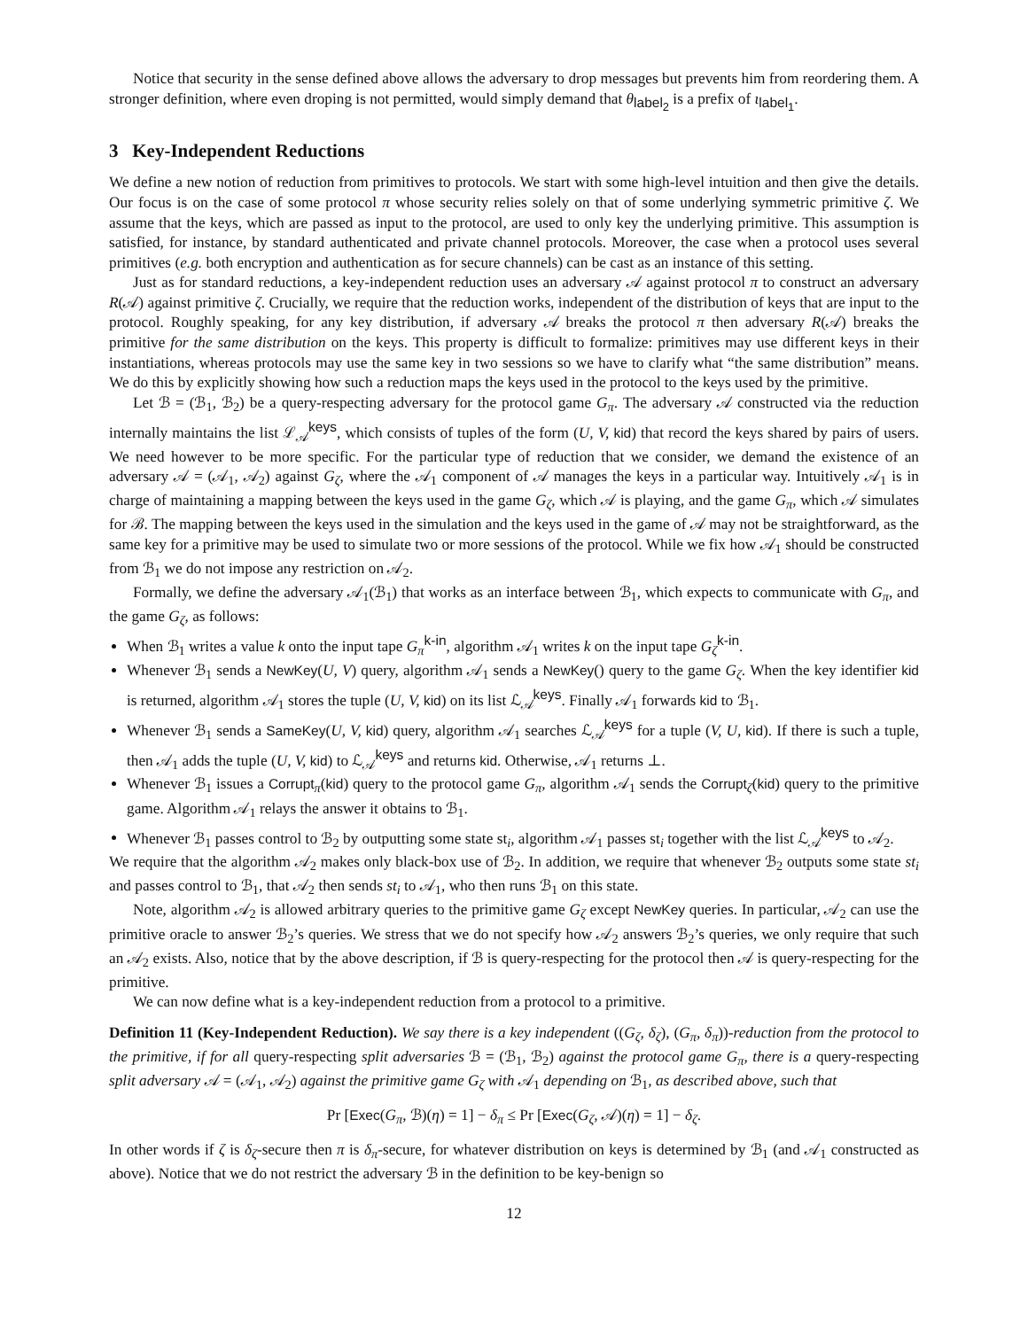Notice that security in the sense defined above allows the adversary to drop messages but prevents him from reordering them. A stronger definition, where even droping is not permitted, would simply demand that θ<sub>label<sub>2</sub></sub> is a prefix of ι<sub>label<sub>1</sub></sub>.
3 Key-Independent Reductions
We define a new notion of reduction from primitives to protocols. We start with some high-level intuition and then give the details. Our focus is on the case of some protocol π whose security relies solely on that of some underlying symmetric primitive ζ. We assume that the keys, which are passed as input to the protocol, are used to only key the underlying primitive. This assumption is satisfied, for instance, by standard authenticated and private channel protocols. Moreover, the case when a protocol uses several primitives (e.g. both encryption and authentication as for secure channels) can be cast as an instance of this setting.
Just as for standard reductions, a key-independent reduction uses an adversary 𝒜 against protocol π to construct an adversary R(𝒜) against primitive ζ. Crucially, we require that the reduction works, independent of the distribution of keys that are input to the protocol. Roughly speaking, for any key distribution, if adversary 𝒜 breaks the protocol π then adversary R(𝒜) breaks the primitive for the same distribution on the keys. This property is difficult to formalize: primitives may use different keys in their instantiations, whereas protocols may use the same key in two sessions so we have to clarify what “the same distribution” means. We do this by explicitly showing how such a reduction maps the keys used in the protocol to the keys used by the primitive.
Let ℬ = (ℬ<sub>1</sub>, ℬ<sub>2</sub>) be a query-respecting adversary for the protocol game G<sub>π</sub>. The adversary 𝒜 constructed via the reduction internally maintains the list ℒ<sub>𝒜</sub><sup>keys</sup>, which consists of tuples of the form (U, V, kid) that record the keys shared by pairs of users. We need however to be more specific. For the particular type of reduction that we consider, we demand the existence of an adversary 𝒜 = (𝒜<sub>1</sub>, 𝒜<sub>2</sub>) against G<sub>ζ</sub>, where the 𝒜<sub>1</sub> component of 𝒜 manages the keys in a particular way. Intuitively 𝒜<sub>1</sub> is in charge of maintaining a mapping between the keys used in the game G<sub>ζ</sub>, which 𝒜 is playing, and the game G<sub>π</sub>, which 𝒜 simulates for ℬ. The mapping between the keys used in the simulation and the keys used in the game of 𝒜 may not be straightforward, as the same key for a primitive may be used to simulate two or more sessions of the protocol. While we fix how 𝒜<sub>1</sub> should be constructed from ℬ<sub>1</sub> we do not impose any restriction on 𝒜<sub>2</sub>.
Formally, we define the adversary 𝒜<sub>1</sub>(ℬ<sub>1</sub>) that works as an interface between ℬ<sub>1</sub>, which expects to communicate with G<sub>π</sub>, and the game G<sub>ζ</sub>, as follows:
When ℬ<sub>1</sub> writes a value k onto the input tape G<sub>π</sub><sup>k-in</sup>, algorithm 𝒜<sub>1</sub> writes k on the input tape G<sub>ζ</sub><sup>k-in</sup>.
Whenever ℬ<sub>1</sub> sends a NewKey(U, V) query, algorithm 𝒜<sub>1</sub> sends a NewKey() query to the game G<sub>ζ</sub>. When the key identifier kid is returned, algorithm 𝒜<sub>1</sub> stores the tuple (U, V, kid) on its list ℒ<sub>𝒜</sub><sup>keys</sup>. Finally 𝒜<sub>1</sub> forwards kid to ℬ<sub>1</sub>.
Whenever ℬ<sub>1</sub> sends a SameKey(U, V, kid) query, algorithm 𝒜<sub>1</sub> searches ℒ<sub>𝒜</sub><sup>keys</sup> for a tuple (V, U, kid). If there is such a tuple, then 𝒜<sub>1</sub> adds the tuple (U, V, kid) to ℒ<sub>𝒜</sub><sup>keys</sup> and returns kid. Otherwise, 𝒜<sub>1</sub> returns ⊥.
Whenever ℬ<sub>1</sub> issues a Corrupt<sub>π</sub>(kid) query to the protocol game G<sub>π</sub>, algorithm 𝒜<sub>1</sub> sends the Corrupt<sub>ζ</sub>(kid) query to the primitive game. Algorithm 𝒜<sub>1</sub> relays the answer it obtains to ℬ<sub>1</sub>.
Whenever ℬ<sub>1</sub> passes control to ℬ<sub>2</sub> by outputting some state st<sub>i</sub>, algorithm 𝒜<sub>1</sub> passes st<sub>i</sub> together with the list ℒ<sub>𝒜</sub><sup>keys</sup> to 𝒜<sub>2</sub>.
We require that the algorithm 𝒜<sub>2</sub> makes only black-box use of ℬ<sub>2</sub>. In addition, we require that whenever ℬ<sub>2</sub> outputs some state st<sub>i</sub> and passes control to ℬ<sub>1</sub>, that 𝒜<sub>2</sub> then sends st<sub>i</sub> to 𝒜<sub>1</sub>, who then runs ℬ<sub>1</sub> on this state.
Note, algorithm 𝒜<sub>2</sub> is allowed arbitrary queries to the primitive game G<sub>ζ</sub> except NewKey queries. In particular, 𝒜<sub>2</sub> can use the primitive oracle to answer ℬ<sub>2</sub>’s queries. We stress that we do not specify how 𝒜<sub>2</sub> answers ℬ<sub>2</sub>’s queries, we only require that such an 𝒜<sub>2</sub> exists. Also, notice that by the above description, if ℬ is query-respecting for the protocol then 𝒜 is query-respecting for the primitive.
We can now define what is a key-independent reduction from a protocol to a primitive.
Definition 11 (Key-Independent Reduction). We say there is a key independent ((G<sub>ζ</sub>, δ<sub>ζ</sub>), (G<sub>π</sub>, δ<sub>π</sub>))-reduction from the protocol to the primitive, if for all query-respecting split adversaries ℬ = (ℬ<sub>1</sub>, ℬ<sub>2</sub>) against the protocol game G<sub>π</sub>, there is a query-respecting split adversary 𝒜 = (𝒜<sub>1</sub>, 𝒜<sub>2</sub>) against the primitive game G<sub>ζ</sub> with 𝒜<sub>1</sub> depending on ℬ<sub>1</sub>, as described above, such that
Pr [Exec(G<sub>π</sub>, ℬ)(η) = 1] − δ<sub>π</sub> ≤ Pr [Exec(G<sub>ζ</sub>, 𝒜)(η) = 1] − δ<sub>ζ</sub>.
In other words if ζ is δ<sub>ζ</sub>-secure then π is δ<sub>π</sub>-secure, for whatever distribution on keys is determined by ℬ<sub>1</sub> (and 𝒜<sub>1</sub> constructed as above). Notice that we do not restrict the adversary ℬ in the definition to be key-benign so
12